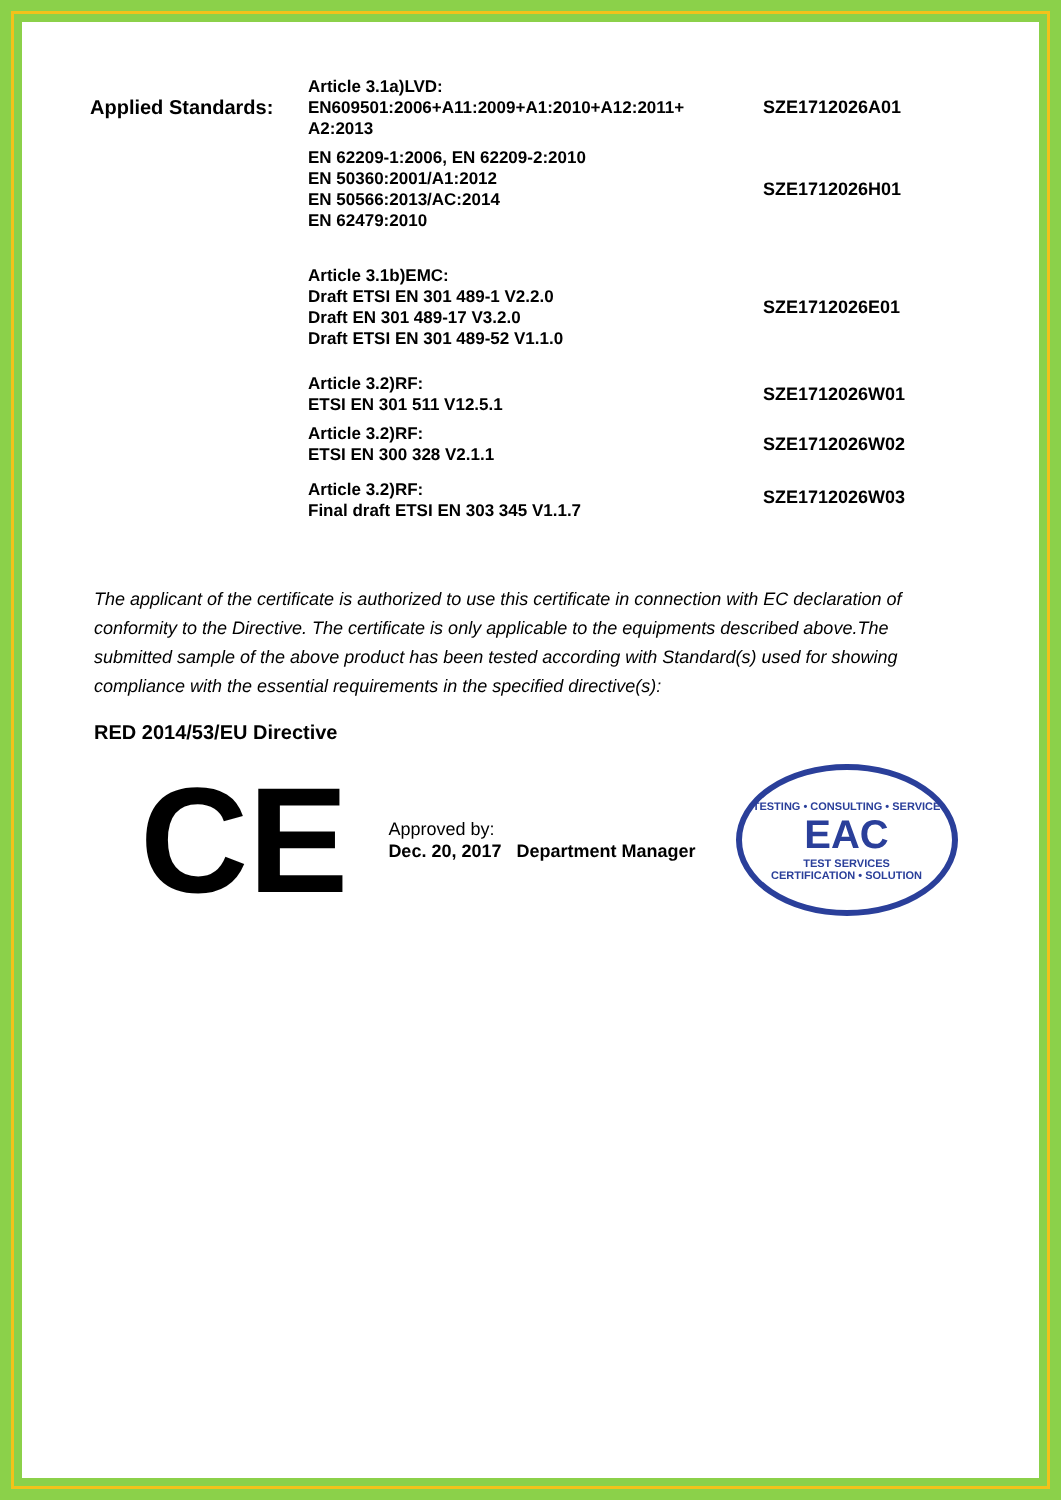| Applied Standards: | Article 3.1a)LVD: EN609501:2006+A11:2009+A1:2010+A12:2011+ A2:2013 | SZE1712026A01 |
| | EN 62209-1:2006, EN 62209-2:2010 EN 50360:2001/A1:2012 EN 50566:2013/AC:2014 EN 62479:2010 | SZE1712026H01 |
| | Article 3.1b)EMC: Draft ETSI EN 301 489-1 V2.2.0 Draft EN 301 489-17 V3.2.0 Draft ETSI EN 301 489-52 V1.1.0 | SZE1712026E01 |
| | Article 3.2)RF: ETSI EN 301 511 V12.5.1 | SZE1712026W01 |
| | Article 3.2)RF: ETSI EN 300 328 V2.1.1 | SZE1712026W02 |
| | Article 3.2)RF: Final draft ETSI EN 303 345 V1.1.7 | SZE1712026W03 |
The applicant of the certificate is authorized to use this certificate in connection with EC declaration of conformity to the Directive. The certificate is only applicable to the equipments described above.The submitted sample of the above product has been tested according with Standard(s) used for showing compliance with the essential requirements in the specified directive(s):
RED 2014/53/EU Directive
CE
Approved by:
Dec. 20, 2017 Department Manager
TESTING • CONSULTING • SERVICE
EAC
TEST SERVICES
CERTIFICATION • SOLUTION